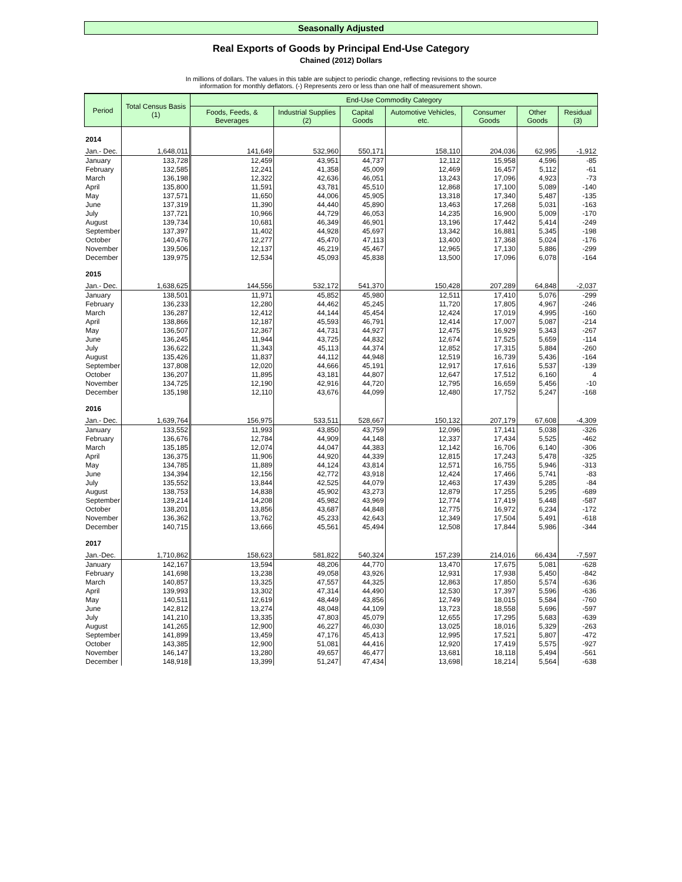Seasonally Adjusted
Real Exports of Goods by Principal End-Use Category
Chained (2012) Dollars
In millions of dollars. The values in this table are subject to periodic change, reflecting revisions to the source
information for monthly deflators. (-) Represents zero or less than one half of measurement shown.
| Period | Total Census Basis (1) | End-Use Commodity Category | | | | | | |
| --- | --- | --- | --- | --- | --- | --- | --- | --- |
| | | Foods, Feeds, & Beverages | Industrial Supplies (2) | Capital Goods | Automotive Vehicles, etc. | Consumer Goods | Other Goods | Residual (3) |
| 2014 | | | | | | | | |
| Jan.- Dec. | 1,648,011 | 141,649 | 532,960 | 550,171 | 158,110 | 204,036 | 62,995 | -1,912 |
| January | 133,728 | 12,459 | 43,951 | 44,737 | 12,112 | 15,958 | 4,596 | -85 |
| February | 132,585 | 12,241 | 41,358 | 45,009 | 12,469 | 16,457 | 5,112 | -61 |
| March | 136,198 | 12,322 | 42,636 | 46,051 | 13,243 | 17,096 | 4,923 | -73 |
| April | 135,800 | 11,591 | 43,781 | 45,510 | 12,868 | 17,100 | 5,089 | -140 |
| May | 137,571 | 11,650 | 44,006 | 45,905 | 13,318 | 17,340 | 5,487 | -135 |
| June | 137,319 | 11,390 | 44,440 | 45,890 | 13,463 | 17,268 | 5,031 | -163 |
| July | 137,721 | 10,966 | 44,729 | 46,053 | 14,235 | 16,900 | 5,009 | -170 |
| August | 139,734 | 10,681 | 46,349 | 46,901 | 13,196 | 17,442 | 5,414 | -249 |
| September | 137,397 | 11,402 | 44,928 | 45,697 | 13,342 | 16,881 | 5,345 | -198 |
| October | 140,476 | 12,277 | 45,470 | 47,113 | 13,400 | 17,368 | 5,024 | -176 |
| November | 139,506 | 12,137 | 46,219 | 45,467 | 12,965 | 17,130 | 5,886 | -299 |
| December | 139,975 | 12,534 | 45,093 | 45,838 | 13,500 | 17,096 | 6,078 | -164 |
| 2015 | | | | | | | | |
| Jan.- Dec. | 1,638,625 | 144,556 | 532,172 | 541,370 | 150,428 | 207,289 | 64,848 | -2,037 |
| January | 138,501 | 11,971 | 45,852 | 45,980 | 12,511 | 17,410 | 5,076 | -299 |
| February | 136,233 | 12,280 | 44,462 | 45,245 | 11,720 | 17,805 | 4,967 | -246 |
| March | 136,287 | 12,412 | 44,144 | 45,454 | 12,424 | 17,019 | 4,995 | -160 |
| April | 138,866 | 12,187 | 45,593 | 46,791 | 12,414 | 17,007 | 5,087 | -214 |
| May | 136,507 | 12,367 | 44,731 | 44,927 | 12,475 | 16,929 | 5,343 | -267 |
| June | 136,245 | 11,944 | 43,725 | 44,832 | 12,674 | 17,525 | 5,659 | -114 |
| July | 136,622 | 11,343 | 45,113 | 44,374 | 12,852 | 17,315 | 5,884 | -260 |
| August | 135,426 | 11,837 | 44,112 | 44,948 | 12,519 | 16,739 | 5,436 | -164 |
| September | 137,808 | 12,020 | 44,666 | 45,191 | 12,917 | 17,616 | 5,537 | -139 |
| October | 136,207 | 11,895 | 43,181 | 44,807 | 12,647 | 17,512 | 6,160 | 4 |
| November | 134,725 | 12,190 | 42,916 | 44,720 | 12,795 | 16,659 | 5,456 | -10 |
| December | 135,198 | 12,110 | 43,676 | 44,099 | 12,480 | 17,752 | 5,247 | -168 |
| 2016 | | | | | | | | |
| Jan.- Dec. | 1,639,764 | 156,975 | 533,511 | 528,667 | 150,132 | 207,179 | 67,608 | -4,309 |
| January | 133,552 | 11,993 | 43,850 | 43,759 | 12,096 | 17,141 | 5,038 | -326 |
| February | 136,676 | 12,784 | 44,909 | 44,148 | 12,337 | 17,434 | 5,525 | -462 |
| March | 135,185 | 12,074 | 44,047 | 44,383 | 12,142 | 16,706 | 6,140 | -306 |
| April | 136,375 | 11,906 | 44,920 | 44,339 | 12,815 | 17,243 | 5,478 | -325 |
| May | 134,785 | 11,889 | 44,124 | 43,814 | 12,571 | 16,755 | 5,946 | -313 |
| June | 134,394 | 12,156 | 42,772 | 43,918 | 12,424 | 17,466 | 5,741 | -83 |
| July | 135,552 | 13,844 | 42,525 | 44,079 | 12,463 | 17,439 | 5,285 | -84 |
| August | 138,753 | 14,838 | 45,902 | 43,273 | 12,879 | 17,255 | 5,295 | -689 |
| September | 139,214 | 14,208 | 45,982 | 43,969 | 12,774 | 17,419 | 5,448 | -587 |
| October | 138,201 | 13,856 | 43,687 | 44,848 | 12,775 | 16,972 | 6,234 | -172 |
| November | 136,362 | 13,762 | 45,233 | 42,643 | 12,349 | 17,504 | 5,491 | -618 |
| December | 140,715 | 13,666 | 45,561 | 45,494 | 12,508 | 17,844 | 5,986 | -344 |
| 2017 | | | | | | | | |
| Jan.-Dec. | 1,710,862 | 158,623 | 581,822 | 540,324 | 157,239 | 214,016 | 66,434 | -7,597 |
| January | 142,167 | 13,594 | 48,206 | 44,770 | 13,470 | 17,675 | 5,081 | -628 |
| February | 141,698 | 13,238 | 49,058 | 43,926 | 12,931 | 17,938 | 5,450 | -842 |
| March | 140,857 | 13,325 | 47,557 | 44,325 | 12,863 | 17,850 | 5,574 | -636 |
| April | 139,993 | 13,302 | 47,314 | 44,490 | 12,530 | 17,397 | 5,596 | -636 |
| May | 140,511 | 12,619 | 48,449 | 43,856 | 12,749 | 18,015 | 5,584 | -760 |
| June | 142,812 | 13,274 | 48,048 | 44,109 | 13,723 | 18,558 | 5,696 | -597 |
| July | 141,210 | 13,335 | 47,803 | 45,079 | 12,655 | 17,295 | 5,683 | -639 |
| August | 141,265 | 12,900 | 46,227 | 46,030 | 13,025 | 18,016 | 5,329 | -263 |
| September | 141,899 | 13,459 | 47,176 | 45,413 | 12,995 | 17,521 | 5,807 | -472 |
| October | 143,385 | 12,900 | 51,081 | 44,416 | 12,920 | 17,419 | 5,575 | -927 |
| November | 146,147 | 13,280 | 49,657 | 46,477 | 13,681 | 18,118 | 5,494 | -561 |
| December | 148,918 | 13,399 | 51,247 | 47,434 | 13,698 | 18,214 | 5,564 | -638 |